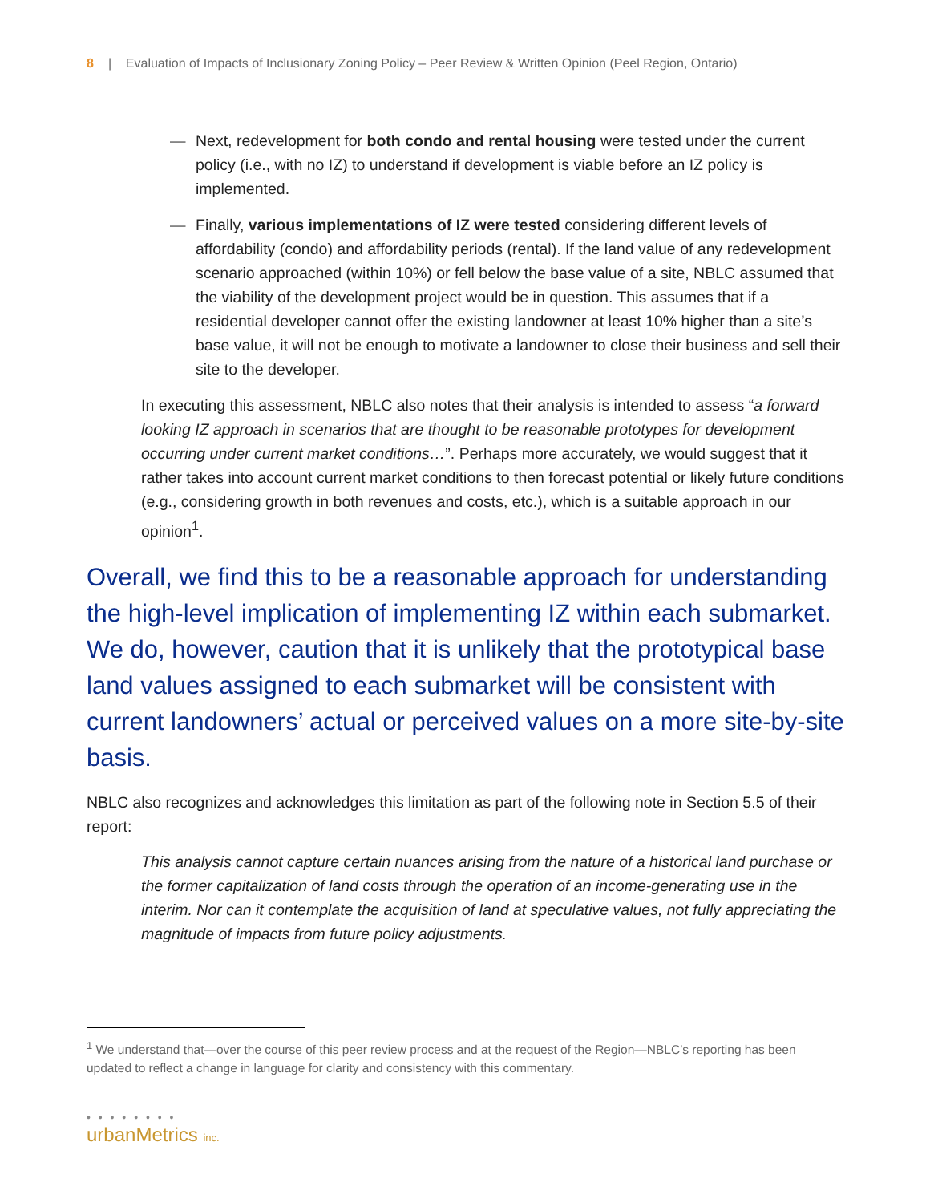8 | Evaluation of Impacts of Inclusionary Zoning Policy – Peer Review & Written Opinion (Peel Region, Ontario)
— Next, redevelopment for both condo and rental housing were tested under the current policy (i.e., with no IZ) to understand if development is viable before an IZ policy is implemented.
— Finally, various implementations of IZ were tested considering different levels of affordability (condo) and affordability periods (rental). If the land value of any redevelopment scenario approached (within 10%) or fell below the base value of a site, NBLC assumed that the viability of the development project would be in question. This assumes that if a residential developer cannot offer the existing landowner at least 10% higher than a site’s base value, it will not be enough to motivate a landowner to close their business and sell their site to the developer.
In executing this assessment, NBLC also notes that their analysis is intended to assess “a forward looking IZ approach in scenarios that are thought to be reasonable prototypes for development occurring under current market conditions…”. Perhaps more accurately, we would suggest that it rather takes into account current market conditions to then forecast potential or likely future conditions (e.g., considering growth in both revenues and costs, etc.), which is a suitable approach in our opinion<sup>1</sup>.
Overall, we find this to be a reasonable approach for understanding the high-level implication of implementing IZ within each submarket. We do, however, caution that it is unlikely that the prototypical base land values assigned to each submarket will be consistent with current landowners’ actual or perceived values on a more site-by-site basis.
NBLC also recognizes and acknowledges this limitation as part of the following note in Section 5.5 of their report:
This analysis cannot capture certain nuances arising from the nature of a historical land purchase or the former capitalization of land costs through the operation of an income-generating use in the interim. Nor can it contemplate the acquisition of land at speculative values, not fully appreciating the magnitude of impacts from future policy adjustments.
<sup>1</sup> We understand that—over the course of this peer review process and at the request of the Region—NBLC’s reporting has been updated to reflect a change in language for clarity and consistency with this commentary.
• • • • • • • •
urbanMetrics inc.